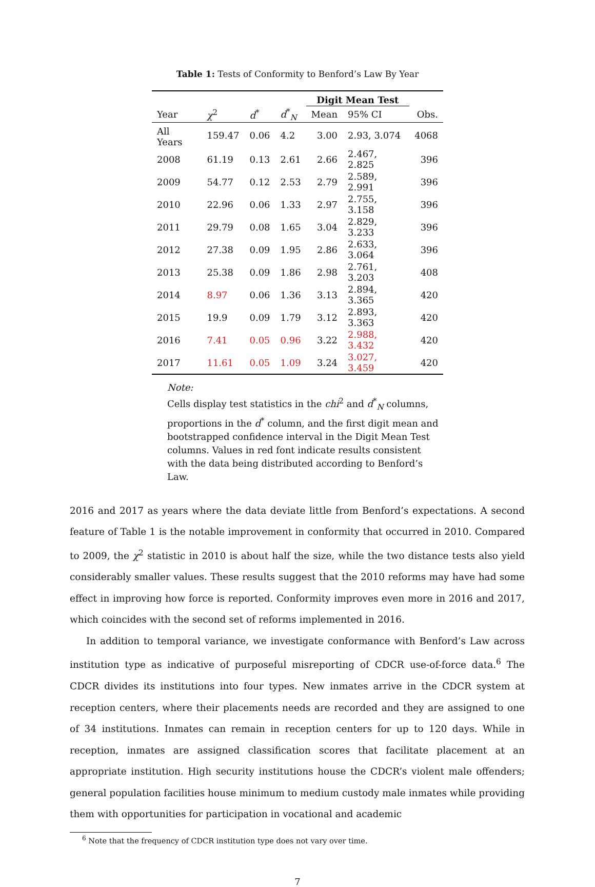Table 1: Tests of Conformity to Benford’s Law By Year
| | | | | Digit Mean Test | | |
| --- | --- | --- | --- | --- | --- | --- |
| Year | χ<sup>2</sup> | d<sup>*</sup> | d<sup>*</sup><sub>N</sub> | Mean | 95% CI | Obs. |
| All Years | 159.47 | 0.06 | 4.2 | 3.00 | 2.93, 3.074 | 4068 |
| 2008 | 61.19 | 0.13 | 2.61 | 2.66 | 2.467, 2.825 | 396 |
| 2009 | 54.77 | 0.12 | 2.53 | 2.79 | 2.589, 2.991 | 396 |
| 2010 | 22.96 | 0.06 | 1.33 | 2.97 | 2.755, 3.158 | 396 |
| 2011 | 29.79 | 0.08 | 1.65 | 3.04 | 2.829, 3.233 | 396 |
| 2012 | 27.38 | 0.09 | 1.95 | 2.86 | 2.633, 3.064 | 396 |
| 2013 | 25.38 | 0.09 | 1.86 | 2.98 | 2.761, 3.203 | 408 |
| 2014 | 8.97 | 0.06 | 1.36 | 3.13 | 2.894, 3.365 | 420 |
| 2015 | 19.9 | 0.09 | 1.79 | 3.12 | 2.893, 3.363 | 420 |
| 2016 | 7.41 | 0.05 | 0.96 | 3.22 | 2.988, 3.432 | 420 |
| 2017 | 11.61 | 0.05 | 1.09 | 3.24 | 3.027, 3.459 | 420 |
Note:
Cells display test statistics in the chi<sup>2</sup> and d<sup>*</sup><sub>N</sub> columns, proportions in the d<sup>*</sup> column, and the first digit mean and bootstrapped confidence interval in the Digit Mean Test columns. Values in red font indicate results consistent with the data being distributed according to Benford’s Law.
2016 and 2017 as years where the data deviate little from Benford’s expectations. A second feature of Table 1 is the notable improvement in conformity that occurred in 2010. Compared to 2009, the χ<sup>2</sup> statistic in 2010 is about half the size, while the two distance tests also yield considerably smaller values. These results suggest that the 2010 reforms may have had some effect in improving how force is reported. Conformity improves even more in 2016 and 2017, which coincides with the second set of reforms implemented in 2016.
In addition to temporal variance, we investigate conformance with Benford’s Law across institution type as indicative of purposeful misreporting of CDCR use-of-force data.<sup>6</sup> The CDCR divides its institutions into four types. New inmates arrive in the CDCR system at reception centers, where their placements needs are recorded and they are assigned to one of 34 institutions. Inmates can remain in reception centers for up to 120 days. While in reception, inmates are assigned classification scores that facilitate placement at an appropriate institution. High security institutions house the CDCR’s violent male offenders; general population facilities house minimum to medium custody male inmates while providing them with opportunities for participation in vocational and academic
<sup>6</sup> Note that the frequency of CDCR institution type does not vary over time.
7